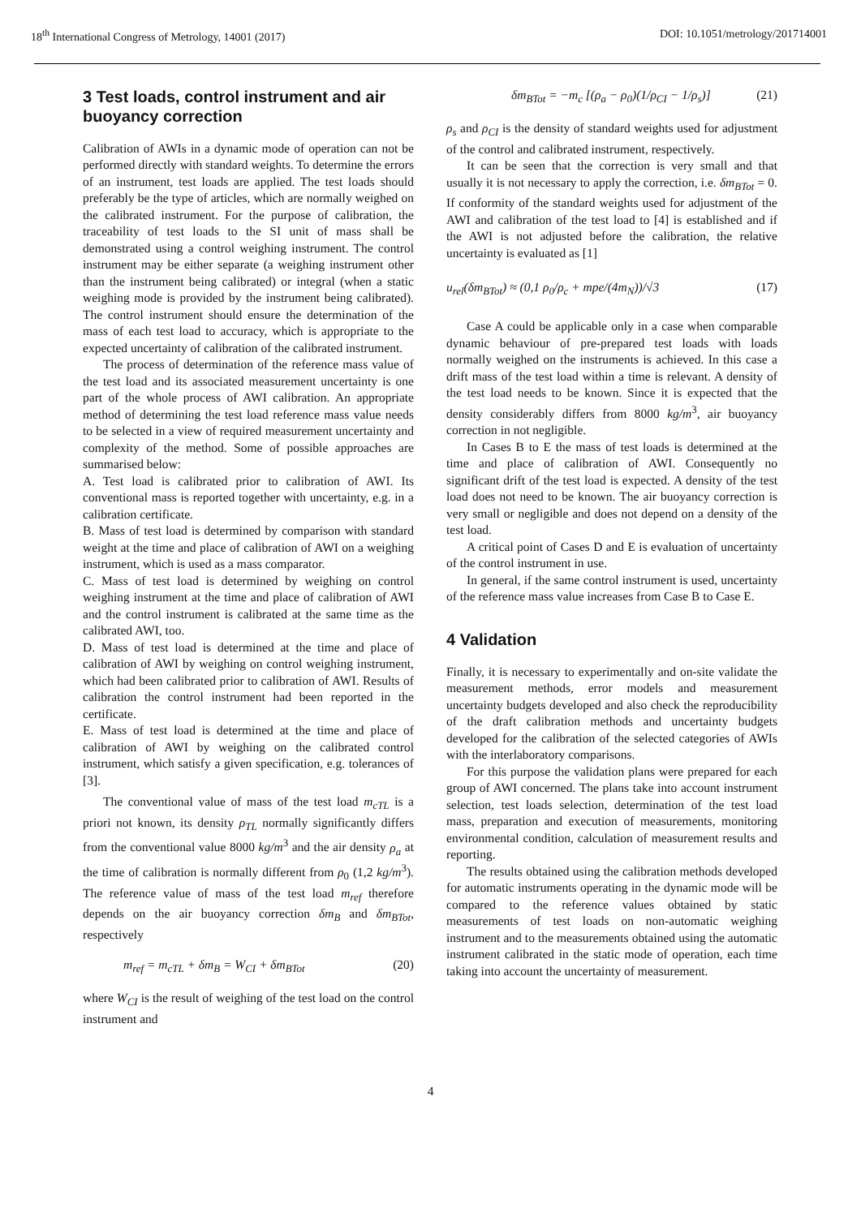18<sup>th</sup> International Congress of Metrology, 14001 (2017) DOI: 10.1051/metrology/201714001
3 Test loads, control instrument and air buoyancy correction
Calibration of AWIs in a dynamic mode of operation can not be performed directly with standard weights. To determine the errors of an instrument, test loads are applied. The test loads should preferably be the type of articles, which are normally weighed on the calibrated instrument. For the purpose of calibration, the traceability of test loads to the SI unit of mass shall be demonstrated using a control weighing instrument. The control instrument may be either separate (a weighing instrument other than the instrument being calibrated) or integral (when a static weighing mode is provided by the instrument being calibrated). The control instrument should ensure the determination of the mass of each test load to accuracy, which is appropriate to the expected uncertainty of calibration of the calibrated instrument.
The process of determination of the reference mass value of the test load and its associated measurement uncertainty is one part of the whole process of AWI calibration. An appropriate method of determining the test load reference mass value needs to be selected in a view of required measurement uncertainty and complexity of the method. Some of possible approaches are summarised below:
A. Test load is calibrated prior to calibration of AWI. Its conventional mass is reported together with uncertainty, e.g. in a calibration certificate.
B. Mass of test load is determined by comparison with standard weight at the time and place of calibration of AWI on a weighing instrument, which is used as a mass comparator.
C. Mass of test load is determined by weighing on control weighing instrument at the time and place of calibration of AWI and the control instrument is calibrated at the same time as the calibrated AWI, too.
D. Mass of test load is determined at the time and place of calibration of AWI by weighing on control weighing instrument, which had been calibrated prior to calibration of AWI. Results of calibration the control instrument had been reported in the certificate.
E. Mass of test load is determined at the time and place of calibration of AWI by weighing on the calibrated control instrument, which satisfy a given specification, e.g. tolerances of [3].
The conventional value of mass of the test load m<sub>cTL</sub> is a priori not known, its density ρ<sub>TL</sub> normally significantly differs from the conventional value 8000 kg/m<sup>3</sup> and the air density ρ<sub>a</sub> at the time of calibration is normally different from ρ<sub>0</sub> (1,2 kg/m<sup>3</sup>). The reference value of mass of the test load m<sub>ref</sub> therefore depends on the air buoyancy correction δm<sub>B</sub> and δm<sub>BTot</sub>, respectively
m<sub>ref</sub> = m<sub>cTL</sub> + δm<sub>B</sub> = W<sub>CI</sub> + δm<sub>BTot</sub> (20)
where W<sub>CI</sub> is the result of weighing of the test load on the control instrument and
δm<sub>BTot</sub> = −m<sub>c</sub> [(ρ<sub>a</sub> − ρ<sub>0</sub>)(1/ρ<sub>CI</sub> − 1/ρ<sub>s</sub>)] (21)
ρ<sub>s</sub> and ρ<sub>CI</sub> is the density of standard weights used for adjustment of the control and calibrated instrument, respectively.
It can be seen that the correction is very small and that usually it is not necessary to apply the correction, i.e. δm<sub>BTot</sub> = 0. If conformity of the standard weights used for adjustment of the AWI and calibration of the test load to [4] is established and if the AWI is not adjusted before the calibration, the relative uncertainty is evaluated as [1]
u<sub>rel</sub>(δm<sub>BTot</sub>) ≈ (0,1 ρ<sub>0</sub>/ρ<sub>c</sub> + mpe/(4m<sub>N</sub>))/√3 (17)
Case A could be applicable only in a case when comparable dynamic behaviour of pre-prepared test loads with loads normally weighed on the instruments is achieved. In this case a drift mass of the test load within a time is relevant. A density of the test load needs to be known. Since it is expected that the density considerably differs from 8000 kg/m<sup>3</sup>, air buoyancy correction in not negligible.
In Cases B to E the mass of test loads is determined at the time and place of calibration of AWI. Consequently no significant drift of the test load is expected. A density of the test load does not need to be known. The air buoyancy correction is very small or negligible and does not depend on a density of the test load.
A critical point of Cases D and E is evaluation of uncertainty of the control instrument in use.
In general, if the same control instrument is used, uncertainty of the reference mass value increases from Case B to Case E.
4 Validation
Finally, it is necessary to experimentally and on-site validate the measurement methods, error models and measurement uncertainty budgets developed and also check the reproducibility of the draft calibration methods and uncertainty budgets developed for the calibration of the selected categories of AWIs with the interlaboratory comparisons.
For this purpose the validation plans were prepared for each group of AWI concerned. The plans take into account instrument selection, test loads selection, determination of the test load mass, preparation and execution of measurements, monitoring environmental condition, calculation of measurement results and reporting.
The results obtained using the calibration methods developed for automatic instruments operating in the dynamic mode will be compared to the reference values obtained by static measurements of test loads on non-automatic weighing instrument and to the measurements obtained using the automatic instrument calibrated in the static mode of operation, each time taking into account the uncertainty of measurement.
4